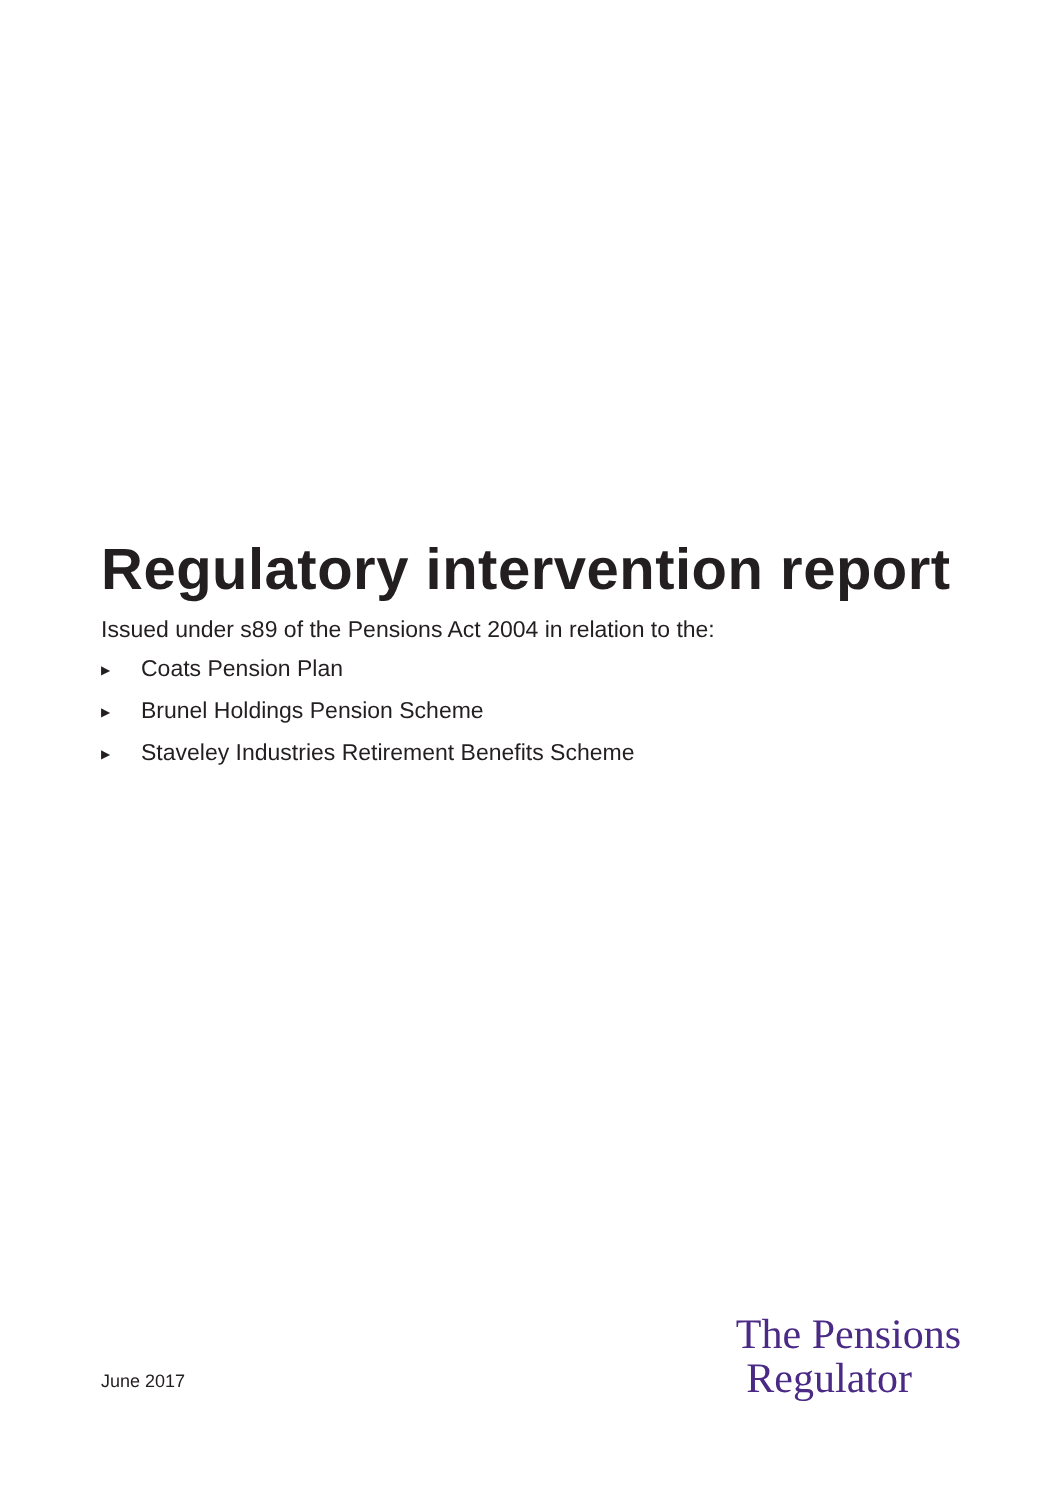Regulatory intervention report
Issued under s89 of the Pensions Act 2004 in relation to the:
▶ Coats Pension Plan
▶ Brunel Holdings Pension Scheme
▶ Staveley Industries Retirement Benefits Scheme
June 2017
The Pensions
Regulator